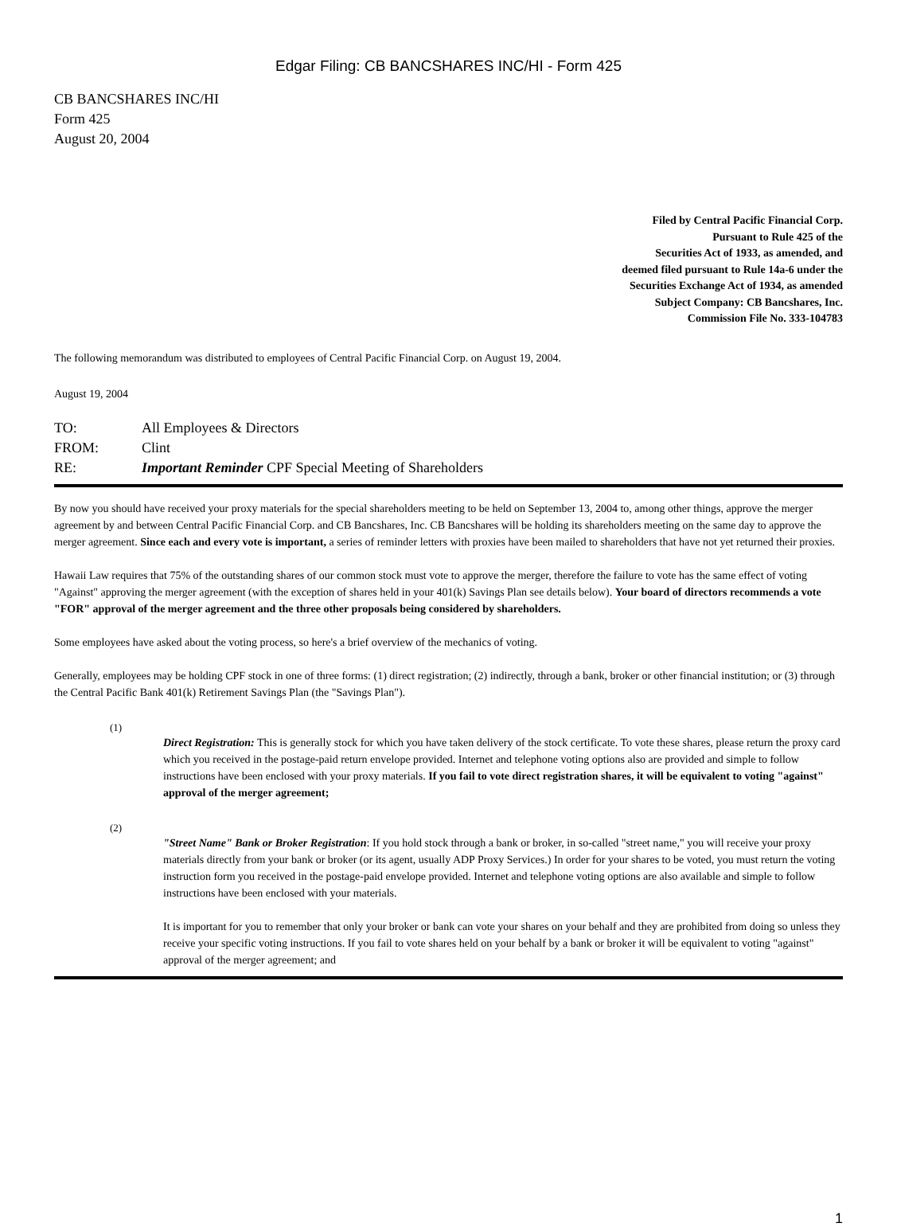Edgar Filing: CB BANCSHARES INC/HI - Form 425
CB BANCSHARES INC/HI
Form 425
August 20, 2004
Filed by Central Pacific Financial Corp.
Pursuant to Rule 425 of the
Securities Act of 1933, as amended, and
deemed filed pursuant to Rule 14a-6 under the
Securities Exchange Act of 1934, as amended
Subject Company: CB Bancshares, Inc.
Commission File No. 333-104783
The following memorandum was distributed to employees of Central Pacific Financial Corp. on August 19, 2004.
August 19, 2004
TO: All Employees & Directors
FROM: Clint
RE: Important Reminder CPF Special Meeting of Shareholders
By now you should have received your proxy materials for the special shareholders meeting to be held on September 13, 2004 to, among other things, approve the merger agreement by and between Central Pacific Financial Corp. and CB Bancshares, Inc. CB Bancshares will be holding its shareholders meeting on the same day to approve the merger agreement. Since each and every vote is important, a series of reminder letters with proxies have been mailed to shareholders that have not yet returned their proxies.
Hawaii Law requires that 75% of the outstanding shares of our common stock must vote to approve the merger, therefore the failure to vote has the same effect of voting "Against" approving the merger agreement (with the exception of shares held in your 401(k) Savings Plan see details below). Your board of directors recommends a vote "FOR" approval of the merger agreement and the three other proposals being considered by shareholders.
Some employees have asked about the voting process, so here's a brief overview of the mechanics of voting.
Generally, employees may be holding CPF stock in one of three forms: (1) direct registration; (2) indirectly, through a bank, broker or other financial institution; or (3) through the Central Pacific Bank 401(k) Retirement Savings Plan (the "Savings Plan").
(1)
Direct Registration: This is generally stock for which you have taken delivery of the stock certificate. To vote these shares, please return the proxy card which you received in the postage-paid return envelope provided. Internet and telephone voting options also are provided and simple to follow instructions have been enclosed with your proxy materials. If you fail to vote direct registration shares, it will be equivalent to voting "against" approval of the merger agreement;
(2)
"Street Name" Bank or Broker Registration: If you hold stock through a bank or broker, in so-called "street name," you will receive your proxy materials directly from your bank or broker (or its agent, usually ADP Proxy Services.) In order for your shares to be voted, you must return the voting instruction form you received in the postage-paid envelope provided. Internet and telephone voting options are also available and simple to follow instructions have been enclosed with your materials.
It is important for you to remember that only your broker or bank can vote your shares on your behalf and they are prohibited from doing so unless they receive your specific voting instructions. If you fail to vote shares held on your behalf by a bank or broker it will be equivalent to voting "against" approval of the merger agreement; and
1